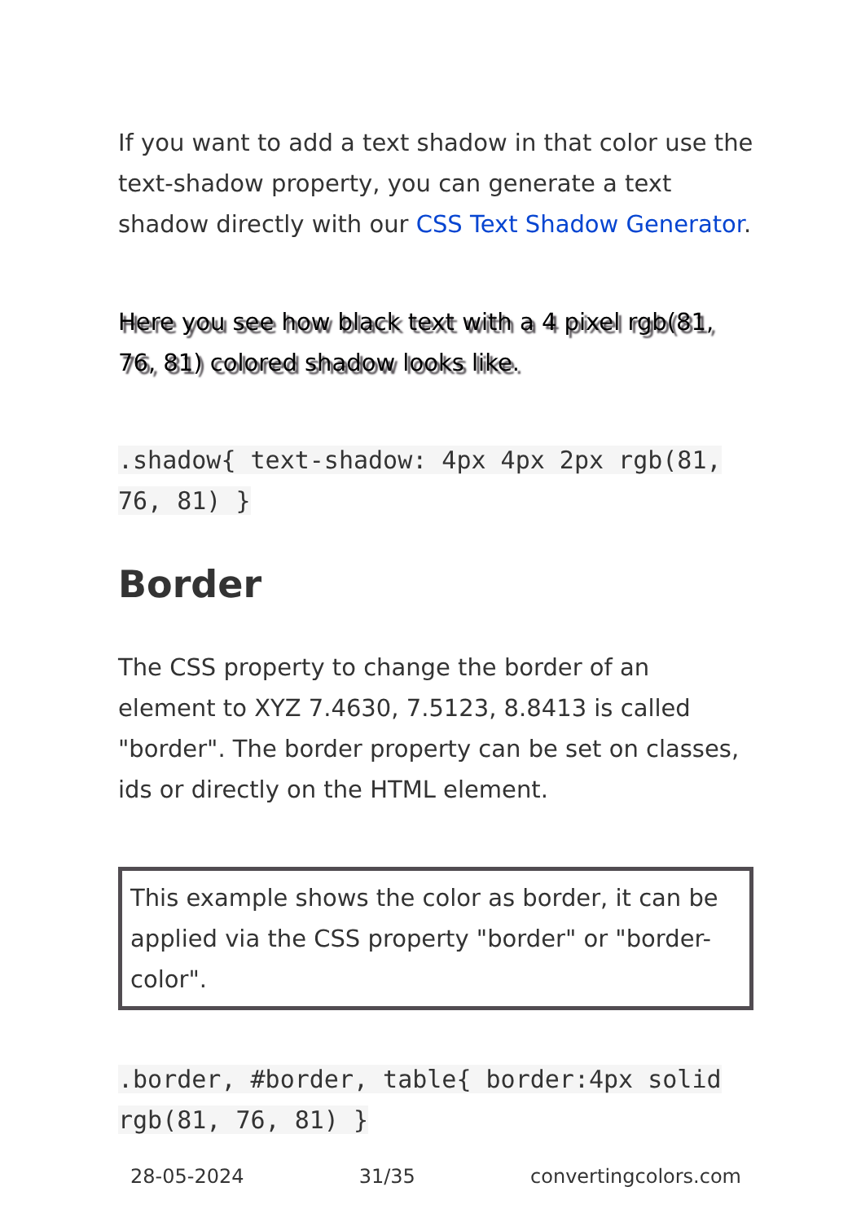If you want to add a text shadow in that color use the text-shadow property, you can generate a text shadow directly with our CSS Text Shadow Generator.
Here you see how black text with a 4 pixel rgb(81, 76, 81) colored shadow looks like.
.shadow{ text-shadow: 4px 4px 2px rgb(81, 76, 81) }
Border
The CSS property to change the border of an element to XYZ 7.4630, 7.5123, 8.8413 is called "border". The border property can be set on classes, ids or directly on the HTML element.
This example shows the color as border, it can be applied via the CSS property "border" or "border-color".
.border, #border, table{ border:4px solid rgb(81, 76, 81) }
28-05-2024 31/35 convertingcolors.com